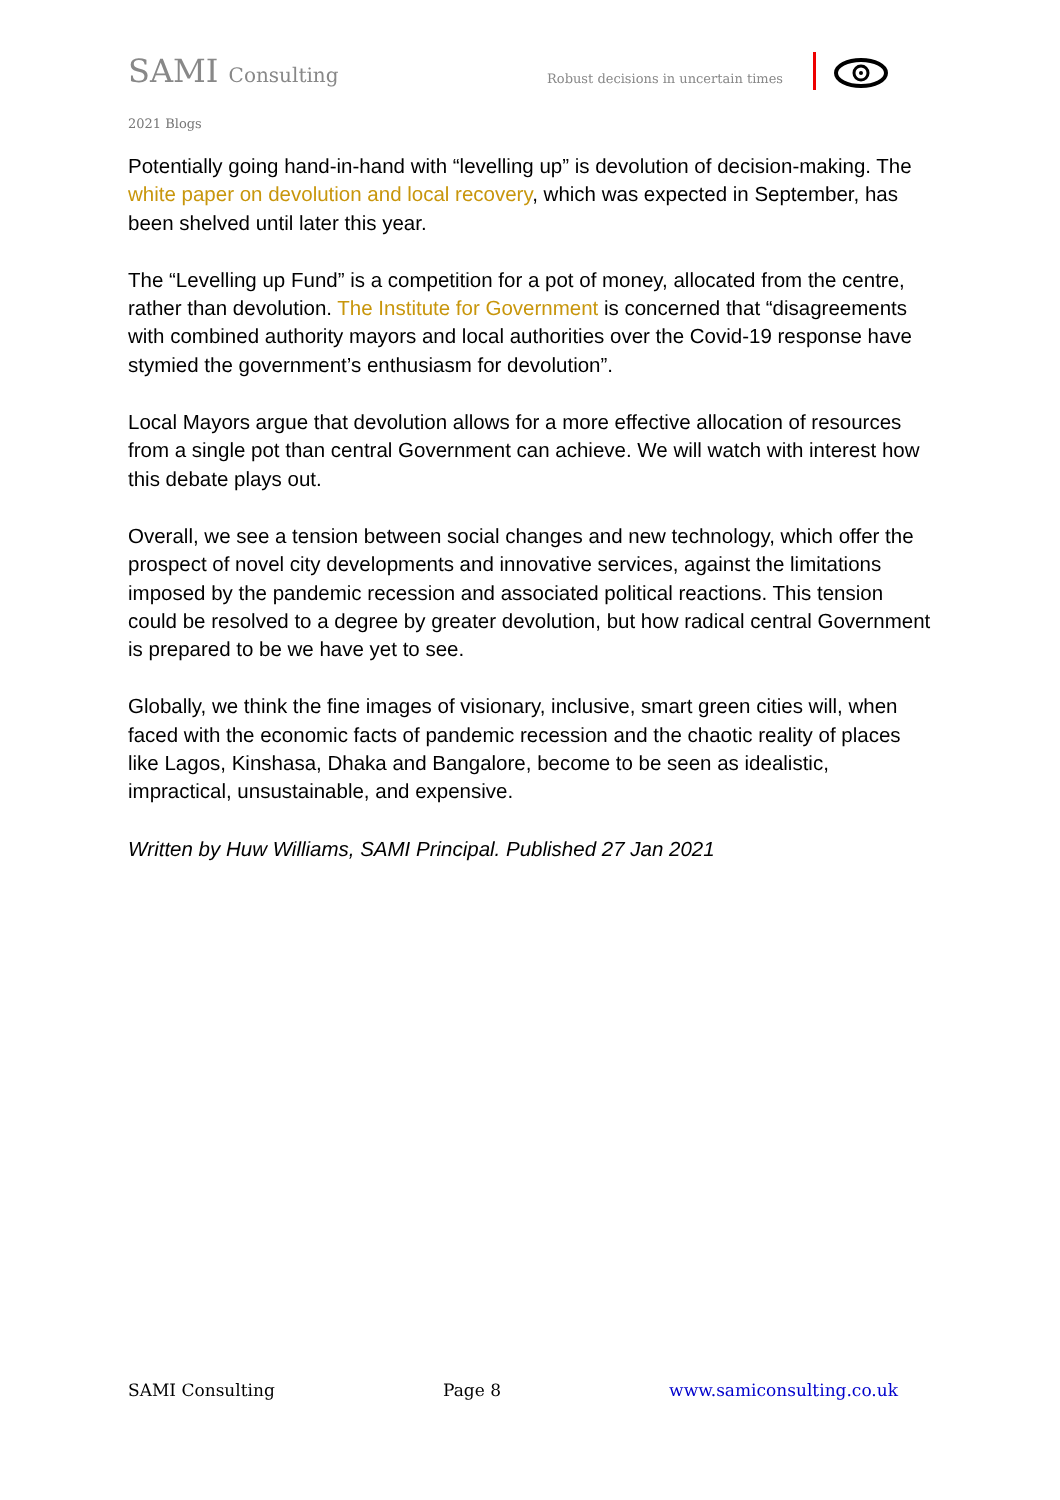SAMI Consulting Robust decisions in uncertain times
2021 Blogs
Potentially going hand-in-hand with “levelling up” is devolution of decision-making. The white paper on devolution and local recovery, which was expected in September, has been shelved until later this year.
The “Levelling up Fund” is a competition for a pot of money, allocated from the centre, rather than devolution. The Institute for Government is concerned that “disagreements with combined authority mayors and local authorities over the Covid-19 response have stymied the government’s enthusiasm for devolution”.
Local Mayors argue that devolution allows for a more effective allocation of resources from a single pot than central Government can achieve. We will watch with interest how this debate plays out.
Overall, we see a tension between social changes and new technology, which offer the prospect of novel city developments and innovative services, against the limitations imposed by the pandemic recession and associated political reactions. This tension could be resolved to a degree by greater devolution, but how radical central Government is prepared to be we have yet to see.
Globally, we think the fine images of visionary, inclusive, smart green cities will, when faced with the economic facts of pandemic recession and the chaotic reality of places like Lagos, Kinshasa, Dhaka and Bangalore, become to be seen as idealistic, impractical, unsustainable, and expensive.
Written by Huw Williams, SAMI Principal. Published 27 Jan 2021
SAMI Consulting Page 8 www.samiconsulting.co.uk